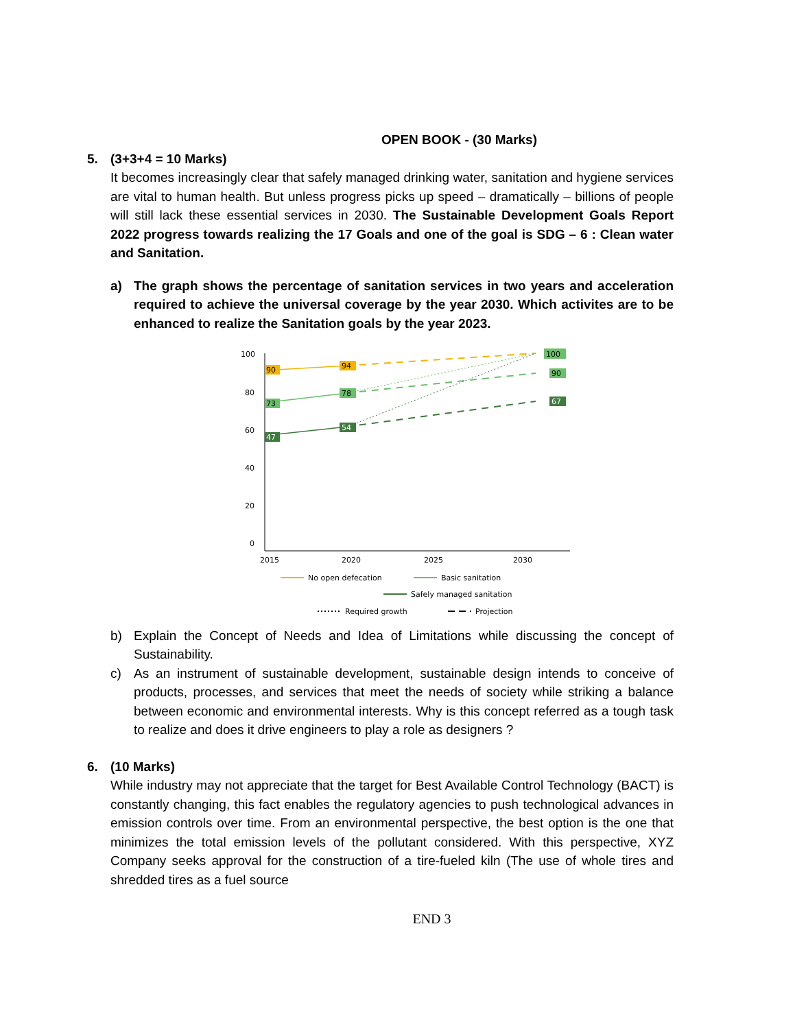OPEN BOOK - (30 Marks)
5. (3+3+4 = 10 Marks)
It becomes increasingly clear that safely managed drinking water, sanitation and hygiene services are vital to human health. But unless progress picks up speed – dramatically – billions of people will still lack these essential services in 2030. The Sustainable Development Goals Report 2022 progress towards realizing the 17 Goals and one of the goal is SDG – 6 : Clean water and Sanitation.
a) The graph shows the percentage of sanitation services in two years and acceleration required to achieve the universal coverage by the year 2030. Which activites are to be enhanced to realize the Sanitation goals by the year 2023.
100
80
60
40
20
0
2015
2020
2025
2030
90
94
73
78
47
54
100
90
67
No open defecation
Basic sanitation
Safely managed sanitation
Required growth
Projection
b) Explain the Concept of Needs and Idea of Limitations while discussing the concept of Sustainability.
c) As an instrument of sustainable development, sustainable design intends to conceive of products, processes, and services that meet the needs of society while striking a balance between economic and environmental interests. Why is this concept referred as a tough task to realize and does it drive engineers to play a role as designers ?
6. (10 Marks)
While industry may not appreciate that the target for Best Available Control Technology (BACT) is constantly changing, this fact enables the regulatory agencies to push technological advances in emission controls over time. From an environmental perspective, the best option is the one that minimizes the total emission levels of the pollutant considered. With this perspective, XYZ Company seeks approval for the construction of a tire-fueled kiln (The use of whole tires and shredded tires as a fuel source
END 3